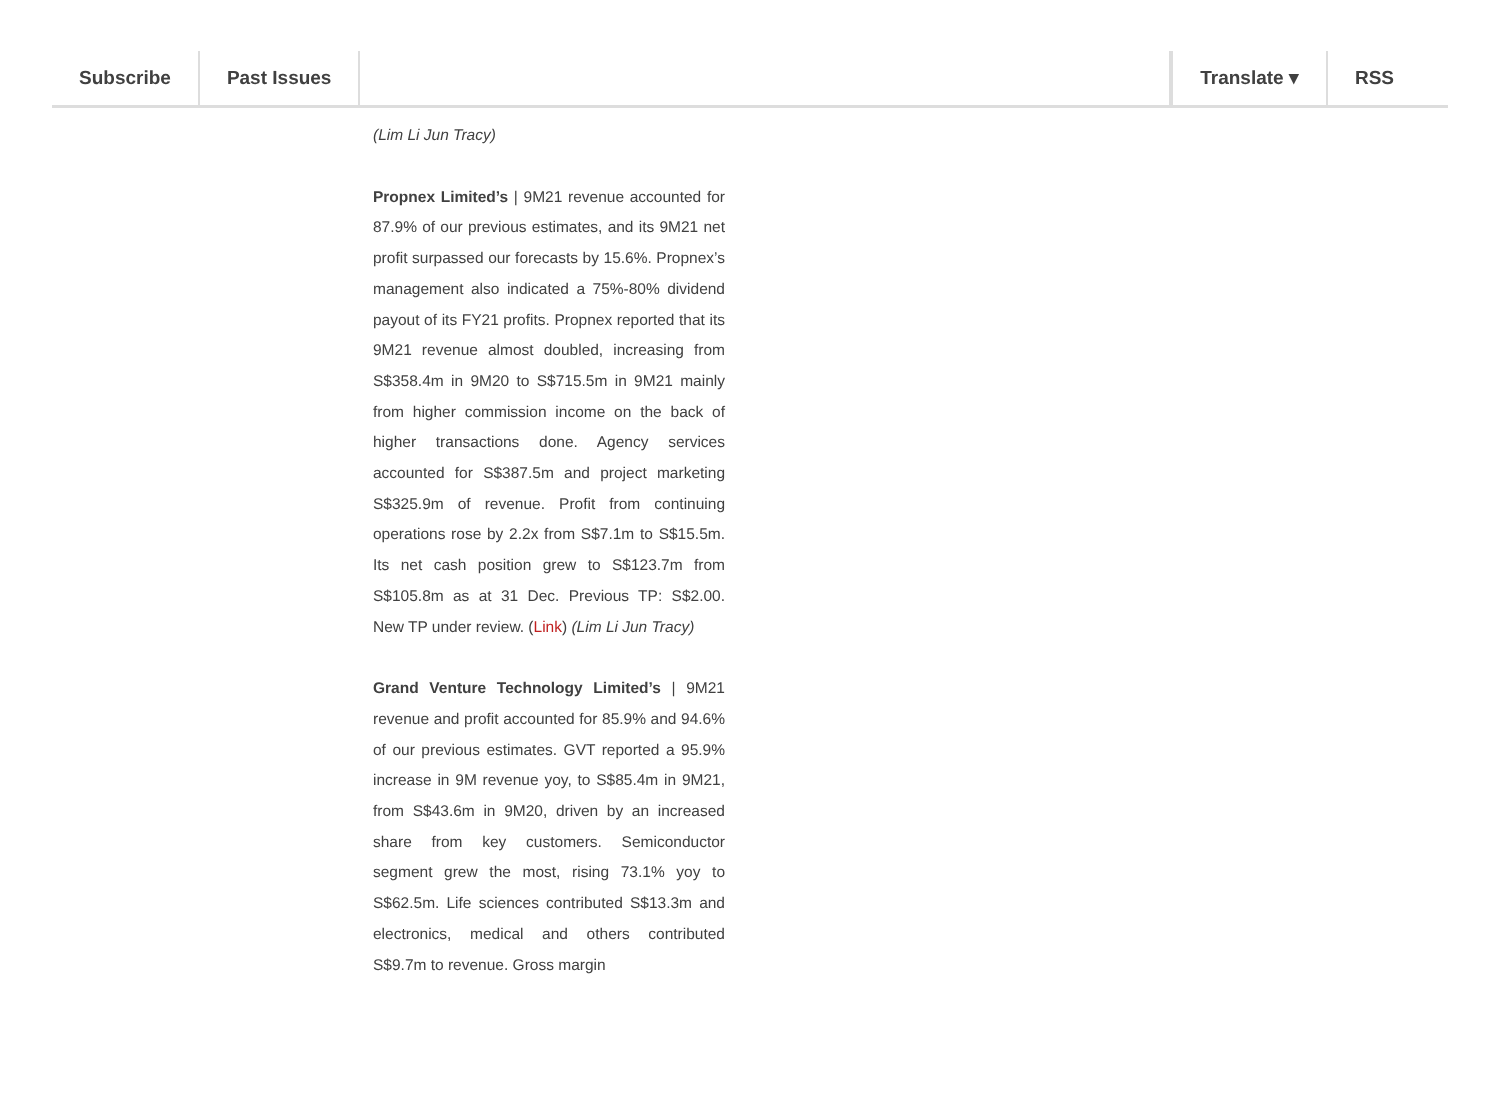Subscribe Past Issues Translate ▾ RSS
(Lim Li Jun Tracy)
Propnex Limited’s | 9M21 revenue accounted for 87.9% of our previous estimates, and its 9M21 net profit surpassed our forecasts by 15.6%. Propnex’s management also indicated a 75%-80% dividend payout of its FY21 profits. Propnex reported that its 9M21 revenue almost doubled, increasing from S$358.4m in 9M20 to S$715.5m in 9M21 mainly from higher commission income on the back of higher transactions done. Agency services accounted for S$387.5m and project marketing S$325.9m of revenue. Profit from continuing operations rose by 2.2x from S$7.1m to S$15.5m. Its net cash position grew to S$123.7m from S$105.8m as at 31 Dec. Previous TP: S$2.00. New TP under review. (Link) (Lim Li Jun Tracy)
Grand Venture Technology Limited’s | 9M21 revenue and profit accounted for 85.9% and 94.6% of our previous estimates. GVT reported a 95.9% increase in 9M revenue yoy, to S$85.4m in 9M21, from S$43.6m in 9M20, driven by an increased share from key customers. Semiconductor segment grew the most, rising 73.1% yoy to S$62.5m. Life sciences contributed S$13.3m and electronics, medical and others contributed S$9.7m to revenue. Gross margin